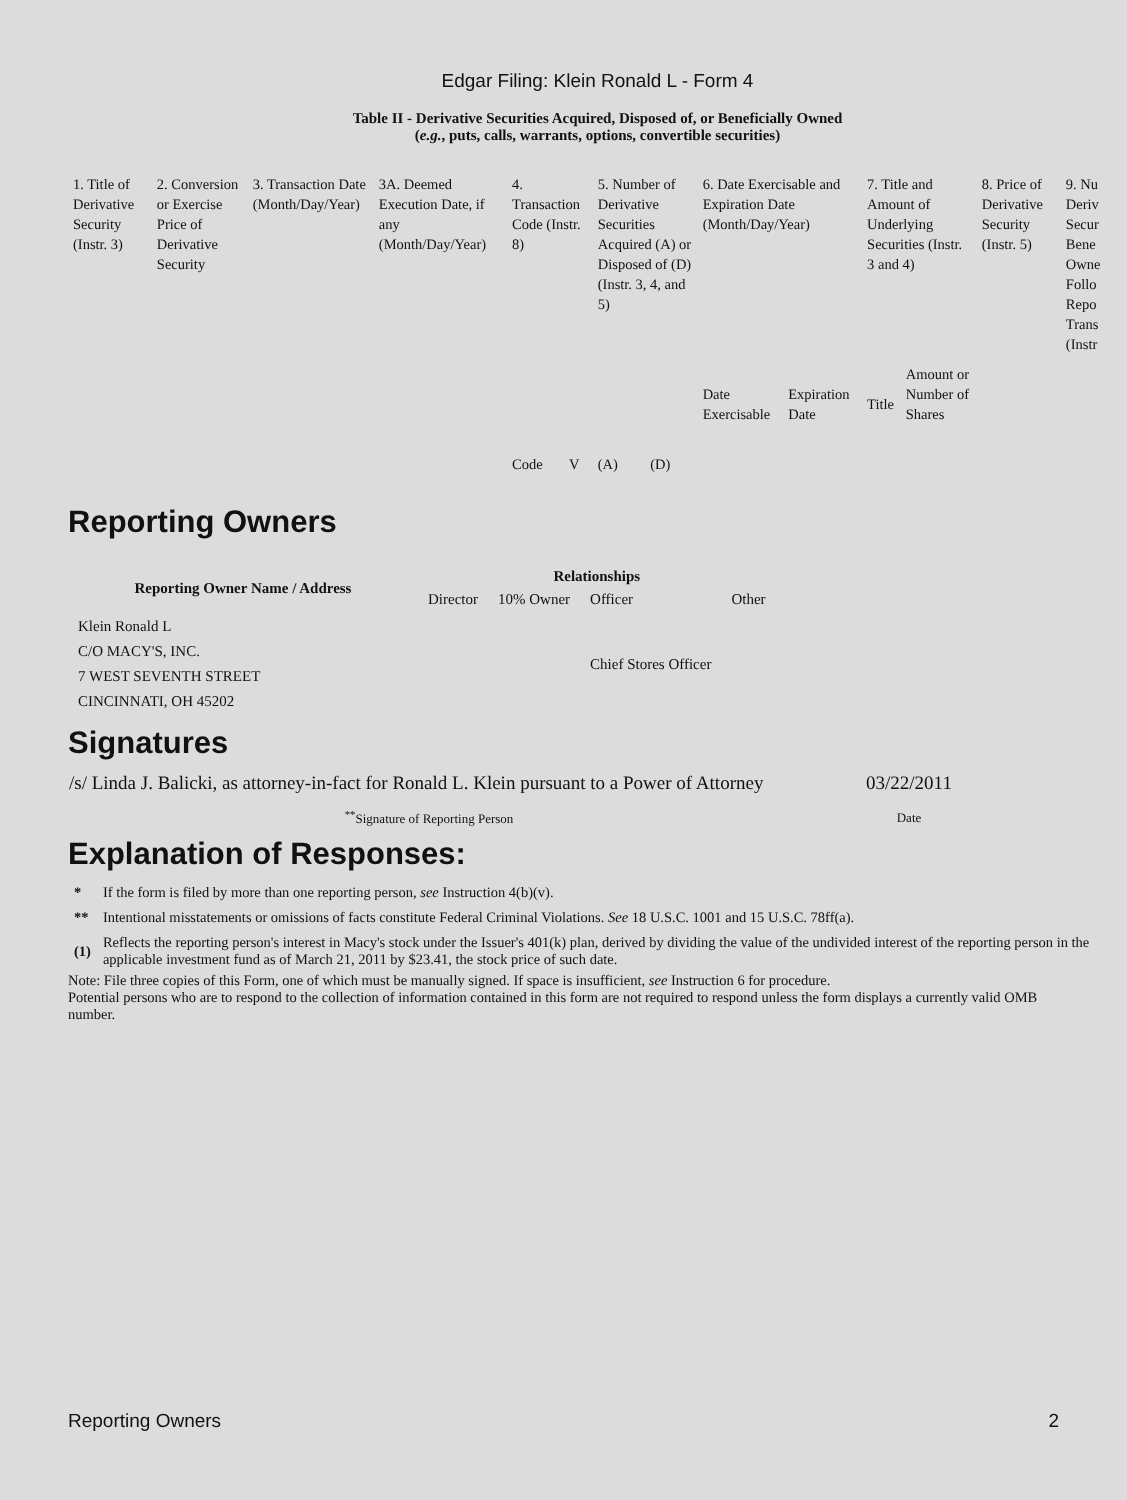Edgar Filing: Klein Ronald L - Form 4
Table II - Derivative Securities Acquired, Disposed of, or Beneficially Owned
(e.g., puts, calls, warrants, options, convertible securities)
| 1. Title of Derivative Security (Instr. 3) | 2. Conversion or Exercise Price of Derivative Security | 3. Transaction Date (Month/Day/Year) | 3A. Deemed Execution Date, if any (Month/Day/Year) | 4. Transaction Code (Instr. 8) | | 5. Number of Derivative Securities Acquired (A) or Disposed of (D) (Instr. 3, 4, and 5) | | 6. Date Exercisable and Expiration Date (Month/Day/Year) | | 7. Title and Amount of Underlying Securities (Instr. 3 and 4) | | 8. Price of Derivative Security (Instr. 5) | 9. Nu Deriv Secur Bene Owne Follo Repo Trans (Instr |
| | | | | Code | V | (A) | (D) | Date Exercisable | Expiration Date | Title | Amount or Number of Shares | | |
Reporting Owners
| Reporting Owner Name / Address | Relationships | | | |
| --- | --- | --- | --- | --- |
| | Director | 10% Owner | Officer | Other |
| Klein Ronald L C/O MACY'S, INC. 7 WEST SEVENTH STREET CINCINNATI, OH 45202 | | | Chief Stores Officer | |
Signatures
| /s/ Linda J. Balicki, as attorney-in-fact for Ronald L. Klein pursuant to a Power of Attorney | 03/22/2011 |
| <sup>**</sup> Signature of Reporting Person | Date |
Explanation of Responses:
| * | If the form is filed by more than one reporting person, see Instruction 4(b)(v). |
| ** | Intentional misstatements or omissions of facts constitute Federal Criminal Violations. See 18 U.S.C. 1001 and 15 U.S.C. 78ff(a). |
| (1) | Reflects the reporting person's interest in Macy's stock under the Issuer's 401(k) plan, derived by dividing the value of the undivided interest of the reporting person in the applicable investment fund as of March 21, 2011 by $23.41, the stock price of such date. |
Note: File three copies of this Form, one of which must be manually signed. If space is insufficient, see Instruction 6 for procedure.
Potential persons who are to respond to the collection of information contained in this form are not required to respond unless the form displays a currently valid OMB number.
Reporting Owners 2